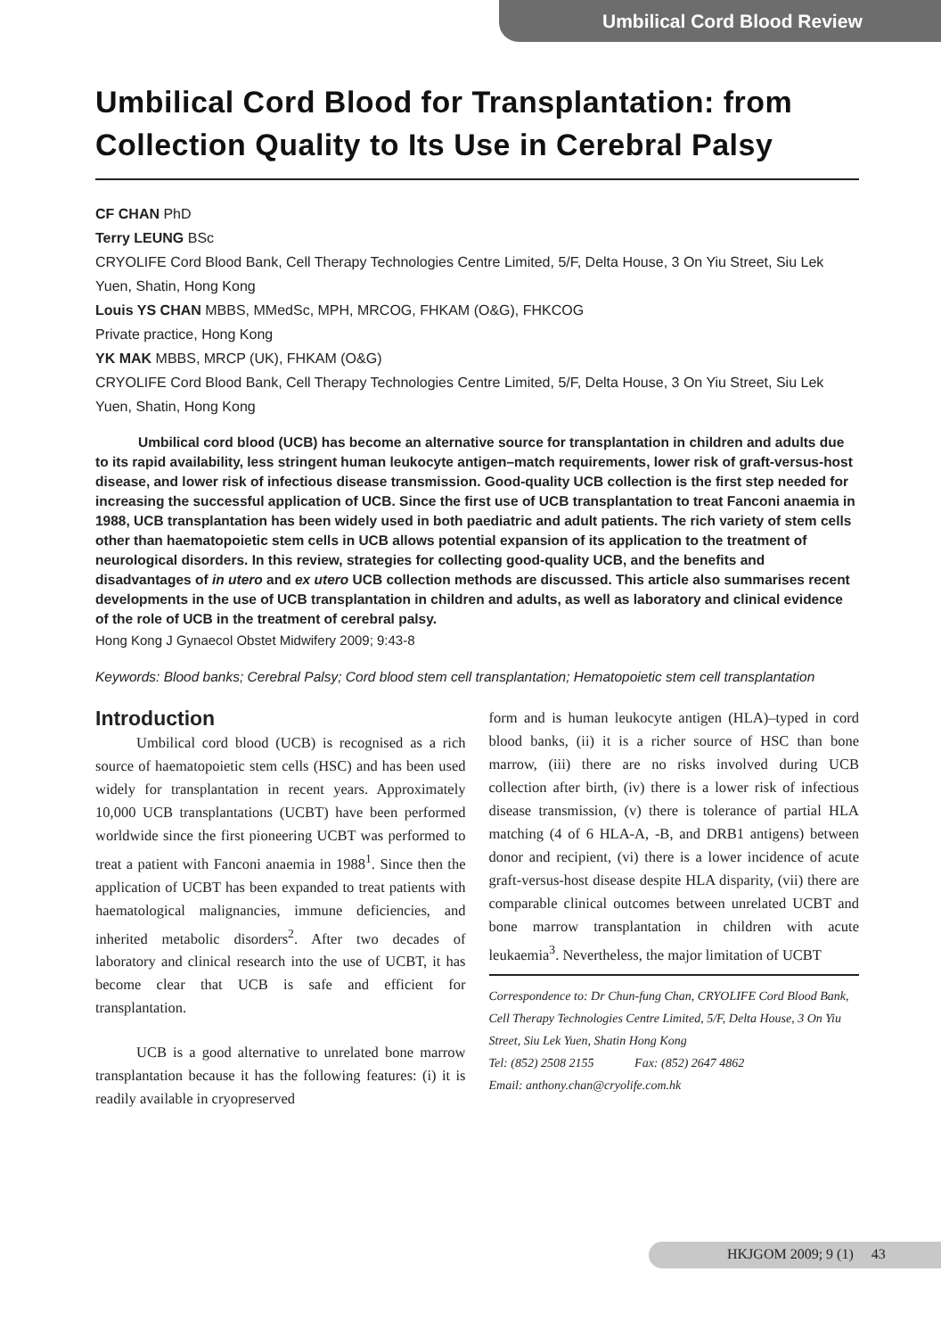Umbilical Cord Blood Review
Umbilical Cord Blood for Transplantation: from Collection Quality to Its Use in Cerebral Palsy
CF CHAN PhD
Terry LEUNG BSc
CRYOLIFE Cord Blood Bank, Cell Therapy Technologies Centre Limited, 5/F, Delta House, 3 On Yiu Street, Siu Lek Yuen, Shatin, Hong Kong
Louis YS CHAN MBBS, MMedSc, MPH, MRCOG, FHKAM (O&G), FHKCOG
Private practice, Hong Kong
YK MAK MBBS, MRCP (UK), FHKAM (O&G)
CRYOLIFE Cord Blood Bank, Cell Therapy Technologies Centre Limited, 5/F, Delta House, 3 On Yiu Street, Siu Lek Yuen, Shatin, Hong Kong
Umbilical cord blood (UCB) has become an alternative source for transplantation in children and adults due to its rapid availability, less stringent human leukocyte antigen–match requirements, lower risk of graft-versus-host disease, and lower risk of infectious disease transmission. Good-quality UCB collection is the first step needed for increasing the successful application of UCB. Since the first use of UCB transplantation to treat Fanconi anaemia in 1988, UCB transplantation has been widely used in both paediatric and adult patients. The rich variety of stem cells other than haematopoietic stem cells in UCB allows potential expansion of its application to the treatment of neurological disorders. In this review, strategies for collecting good-quality UCB, and the benefits and disadvantages of in utero and ex utero UCB collection methods are discussed. This article also summarises recent developments in the use of UCB transplantation in children and adults, as well as laboratory and clinical evidence of the role of UCB in the treatment of cerebral palsy.
Hong Kong J Gynaecol Obstet Midwifery 2009; 9:43-8
Keywords: Blood banks; Cerebral Palsy; Cord blood stem cell transplantation; Hematopoietic stem cell transplantation
Introduction
Umbilical cord blood (UCB) is recognised as a rich source of haematopoietic stem cells (HSC) and has been used widely for transplantation in recent years. Approximately 10,000 UCB transplantations (UCBT) have been performed worldwide since the first pioneering UCBT was performed to treat a patient with Fanconi anaemia in 1988<sup>1</sup>. Since then the application of UCBT has been expanded to treat patients with haematological malignancies, immune deficiencies, and inherited metabolic disorders<sup>2</sup>. After two decades of laboratory and clinical research into the use of UCBT, it has become clear that UCB is safe and efficient for transplantation.
UCB is a good alternative to unrelated bone marrow transplantation because it has the following features: (i) it is readily available in cryopreserved
form and is human leukocyte antigen (HLA)–typed in cord blood banks, (ii) it is a richer source of HSC than bone marrow, (iii) there are no risks involved during UCB collection after birth, (iv) there is a lower risk of infectious disease transmission, (v) there is tolerance of partial HLA matching (4 of 6 HLA-A, -B, and DRB1 antigens) between donor and recipient, (vi) there is a lower incidence of acute graft-versus-host disease despite HLA disparity, (vii) there are comparable clinical outcomes between unrelated UCBT and bone marrow transplantation in children with acute leukaemia<sup>3</sup>. Nevertheless, the major limitation of UCBT
Correspondence to: Dr Chun-fung Chan, CRYOLIFE Cord Blood Bank, Cell Therapy Technologies Centre Limited, 5/F, Delta House, 3 On Yiu Street, Siu Lek Yuen, Shatin Hong Kong
Tel: (852) 2508 2155 Fax: (852) 2647 4862
Email: anthony.chan@cryolife.com.hk
HKJGOM 2009; 9 (1) 43